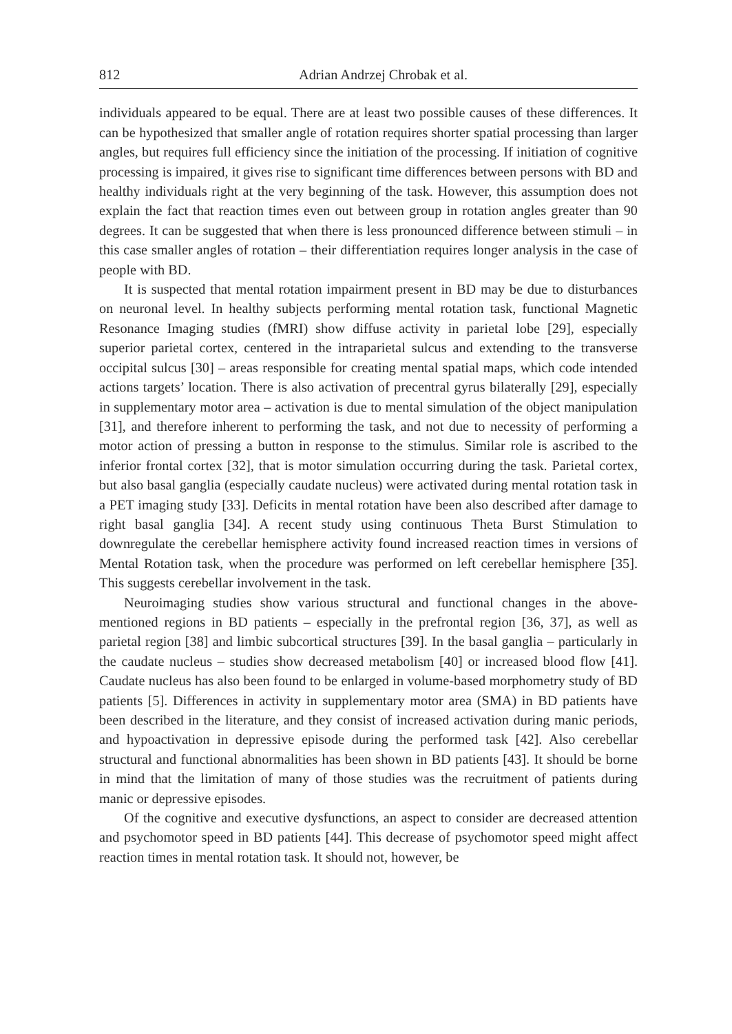812 Adrian Andrzej Chrobak et al.
individuals appeared to be equal. There are at least two possible causes of these differences. It can be hypothesized that smaller angle of rotation requires shorter spatial processing than larger angles, but requires full efficiency since the initiation of the processing. If initiation of cognitive processing is impaired, it gives rise to significant time differences between persons with BD and healthy individuals right at the very beginning of the task. However, this assumption does not explain the fact that reaction times even out between group in rotation angles greater than 90 degrees. It can be suggested that when there is less pronounced difference between stimuli – in this case smaller angles of rotation – their differentiation requires longer analysis in the case of people with BD.
It is suspected that mental rotation impairment present in BD may be due to disturbances on neuronal level. In healthy subjects performing mental rotation task, functional Magnetic Resonance Imaging studies (fMRI) show diffuse activity in parietal lobe [29], especially superior parietal cortex, centered in the intraparietal sulcus and extending to the transverse occipital sulcus [30] – areas responsible for creating mental spatial maps, which code intended actions targets’ location. There is also activation of precentral gyrus bilaterally [29], especially in supplementary motor area – activation is due to mental simulation of the object manipulation [31], and therefore inherent to performing the task, and not due to necessity of performing a motor action of pressing a button in response to the stimulus. Similar role is ascribed to the inferior frontal cortex [32], that is motor simulation occurring during the task. Parietal cortex, but also basal ganglia (especially caudate nucleus) were activated during mental rotation task in a PET imaging study [33]. Deficits in mental rotation have been also described after damage to right basal ganglia [34]. A recent study using continuous Theta Burst Stimulation to downregulate the cerebellar hemisphere activity found increased reaction times in versions of Mental Rotation task, when the procedure was performed on left cerebellar hemisphere [35]. This suggests cerebellar involvement in the task.
Neuroimaging studies show various structural and functional changes in the above-mentioned regions in BD patients – especially in the prefrontal region [36, 37], as well as parietal region [38] and limbic subcortical structures [39]. In the basal ganglia – particularly in the caudate nucleus – studies show decreased metabolism [40] or increased blood flow [41]. Caudate nucleus has also been found to be enlarged in volume-based morphometry study of BD patients [5]. Differences in activity in supplementary motor area (SMA) in BD patients have been described in the literature, and they consist of increased activation during manic periods, and hypoactivation in depressive episode during the performed task [42]. Also cerebellar structural and functional abnormalities has been shown in BD patients [43]. It should be borne in mind that the limitation of many of those studies was the recruitment of patients during manic or depressive episodes.
Of the cognitive and executive dysfunctions, an aspect to consider are decreased attention and psychomotor speed in BD patients [44]. This decrease of psychomotor speed might affect reaction times in mental rotation task. It should not, however, be